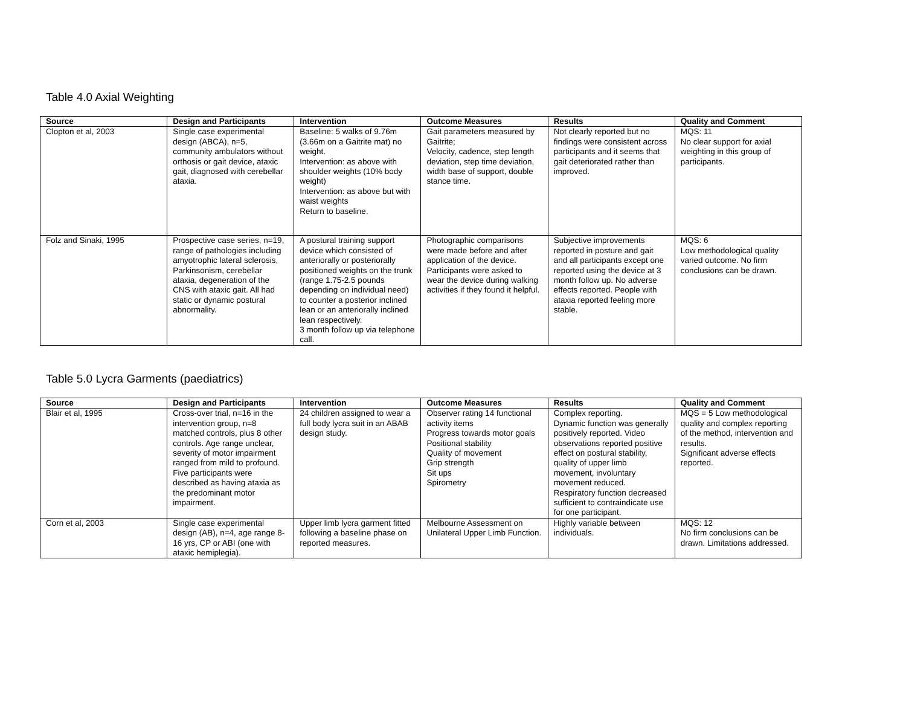Table 4.0 Axial Weighting
| Source | Design and Participants | Intervention | Outcome Measures | Results | Quality and Comment |
| --- | --- | --- | --- | --- | --- |
| Clopton et al, 2003 | Single case experimental design (ABCA), n=5, community ambulators without orthosis or gait device, ataxic gait, diagnosed with cerebellar ataxia. | Baseline: 5 walks of 9.76m (3.66m on a Gaitrite mat) no weight. Intervention: as above with shoulder weights (10% body weight) Intervention: as above but with waist weights Return to baseline. | Gait parameters measured by Gaitrite; Velocity, cadence, step length deviation, step time deviation, width base of support, double stance time. | Not clearly reported but no findings were consistent across participants and it seems that gait deteriorated rather than improved. | MQS: 11 No clear support for axial weighting in this group of participants. |
| Folz and Sinaki, 1995 | Prospective case series, n=19, range of pathologies including amyotrophic lateral sclerosis, Parkinsonism, cerebellar ataxia, degeneration of the CNS with ataxic gait. All had static or dynamic postural abnormality. | A postural training support device which consisted of anteriorally or posteriorally positioned weights on the trunk (range 1.75-2.5 pounds depending on individual need) to counter a posterior inclined lean or an anteriorally inclined lean respectively. 3 month follow up via telephone call. | Photographic comparisons were made before and after application of the device. Participants were asked to wear the device during walking activities if they found it helpful. | Subjective improvements reported in posture and gait and all participants except one reported using the device at 3 month follow up. No adverse effects reported. People with ataxia reported feeling more stable. | MQS: 6 Low methodological quality varied outcome. No firm conclusions can be drawn. |
Table 5.0 Lycra Garments (paediatrics)
| Source | Design and Participants | Intervention | Outcome Measures | Results | Quality and Comment |
| --- | --- | --- | --- | --- | --- |
| Blair et al, 1995 | Cross-over trial, n=16 in the intervention group, n=8 matched controls, plus 8 other controls. Age range unclear, severity of motor impairment ranged from mild to profound. Five participants were described as having ataxia as the predominant motor impairment. | 24 children assigned to wear a full body lycra suit in an ABAB design study. | Observer rating 14 functional activity items Progress towards motor goals Positional stability Quality of movement Grip strength Sit ups Spirometry | Complex reporting. Dynamic function was generally positively reported. Video observations reported positive effect on postural stability, quality of upper limb movement, involuntary movement reduced. Respiratory function decreased sufficient to contraindicate use for one participant. | MQS = 5 Low methodological quality and complex reporting of the method, intervention and results. Significant adverse effects reported. |
| Corn et al, 2003 | Single case experimental design (AB), n=4, age range 8-16 yrs, CP or ABI (one with ataxic hemiplegia). | Upper limb lycra garment fitted following a baseline phase on reported measures. | Melbourne Assessment on Unilateral Upper Limb Function. | Highly variable between individuals. | MQS: 12 No firm conclusions can be drawn. Limitations addressed. |